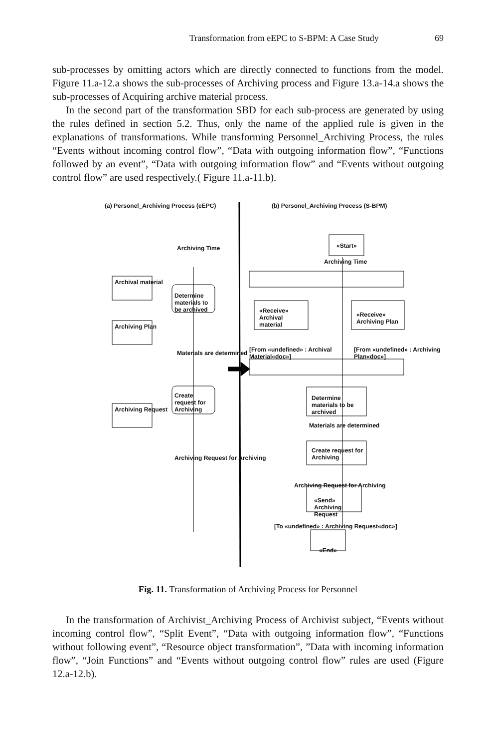Transformation from eEPC to S-BPM: A Case Study 69
sub-processes by omitting actors which are directly connected to functions from the model. Figure 11.a-12.a shows the sub-processes of Archiving process and Figure 13.a-14.a shows the sub-processes of Acquiring archive material process.
In the second part of the transformation SBD for each sub-process are generated by using the rules defined in section 5.2. Thus, only the name of the applied rule is given in the explanations of transformations. While transforming Personnel_Archiving Process, the rules “Events without incoming control flow”, “Data with outgoing information flow”, “Functions followed by an event”, “Data with outgoing information flow” and “Events without outgoing control flow” are used respectively.( Figure 11.a-11.b).
(a) Personel_Archiving Process (eEPC)
(b) Personel_Archiving Process (S-BPM)
Archival material
Archiving Plan
Archiving Request
Archiving Time
Determine materials to be archived
Materials are determined
Create request for Archiving
Archiving Request for Archiving
«Start»
Archiving Time
«Receive» Archival material
«Receive» Archiving Plan
[From «undefined» : Archival Material«doc»]
[From «undefined» : Archiving Plan«doc»]
Determine materials to be archived
Materials are determined
Create request for Archiving
Archiving Request for Archiving
«Send» Archiving Request
[To «undefined» : Archiving Request«doc»]
«End»
Fig. 11. Transformation of Archiving Process for Personnel
In the transformation of Archivist_Archiving Process of Archivist subject, “Events without incoming control flow”, “Split Event”, “Data with outgoing information flow”, “Functions without following event”, “Resource object transformation”, ”Data with incoming information flow”, “Join Functions” and “Events without outgoing control flow” rules are used (Figure 12.a-12.b).